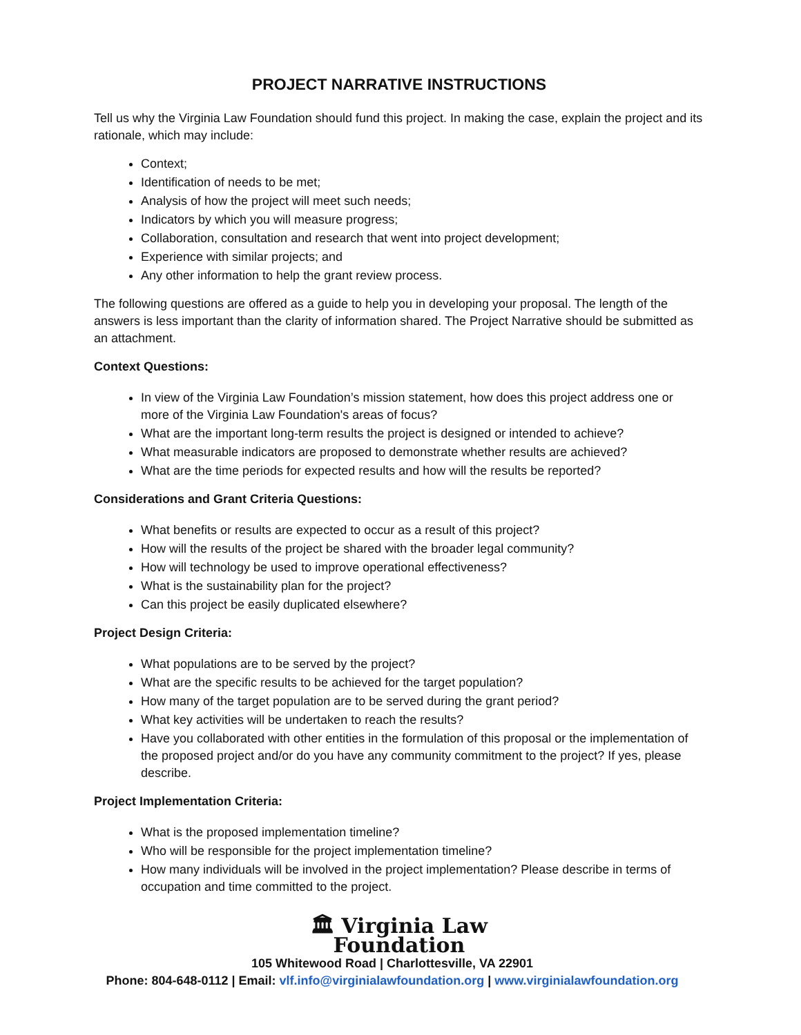PROJECT NARRATIVE INSTRUCTIONS
Tell us why the Virginia Law Foundation should fund this project. In making the case, explain the project and its rationale, which may include:
Context;
Identification of needs to be met;
Analysis of how the project will meet such needs;
Indicators by which you will measure progress;
Collaboration, consultation and research that went into project development;
Experience with similar projects; and
Any other information to help the grant review process.
The following questions are offered as a guide to help you in developing your proposal. The length of the answers is less important than the clarity of information shared. The Project Narrative should be submitted as an attachment.
Context Questions:
In view of the Virginia Law Foundation’s mission statement, how does this project address one or more of the Virginia Law Foundation's areas of focus?
What are the important long-term results the project is designed or intended to achieve?
What measurable indicators are proposed to demonstrate whether results are achieved?
What are the time periods for expected results and how will the results be reported?
Considerations and Grant Criteria Questions:
What benefits or results are expected to occur as a result of this project?
How will the results of the project be shared with the broader legal community?
How will technology be used to improve operational effectiveness?
What is the sustainability plan for the project?
Can this project be easily duplicated elsewhere?
Project Design Criteria:
What populations are to be served by the project?
What are the specific results to be achieved for the target population?
How many of the target population are to be served during the grant period?
What key activities will be undertaken to reach the results?
Have you collaborated with other entities in the formulation of this proposal or the implementation of the proposed project and/or do you have any community commitment to the project? If yes, please describe.
Project Implementation Criteria:
What is the proposed implementation timeline?
Who will be responsible for the project implementation timeline?
How many individuals will be involved in the project implementation? Please describe in terms of occupation and time committed to the project.
🏛 Virginia Law
Foundation
105 Whitewood Road | Charlottesville, VA 22901
Phone: 804-648-0112 | Email: vlf.info@virginialawfoundation.org | www.virginialawfoundation.org